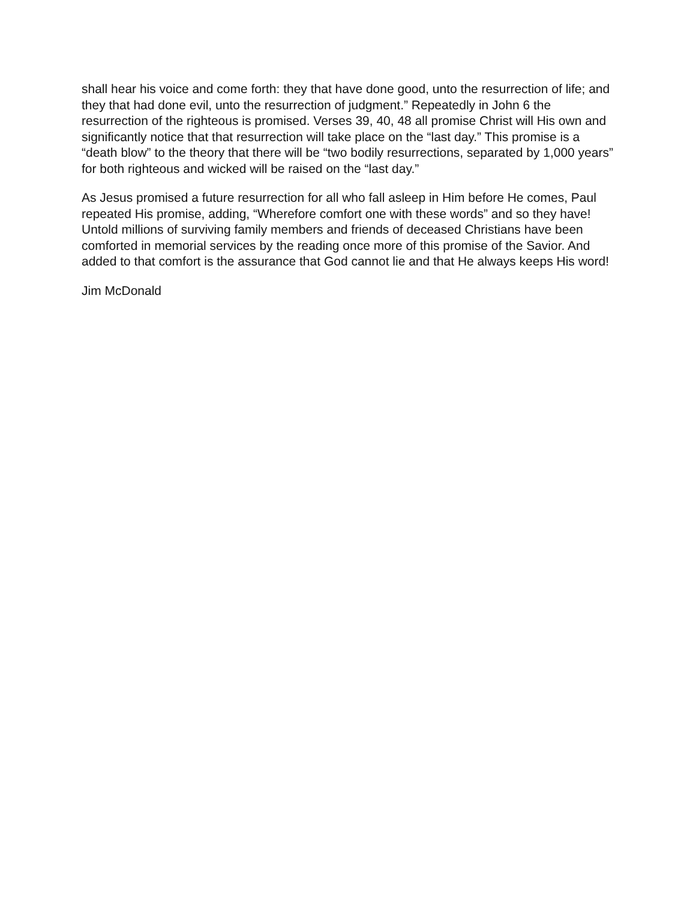shall hear his voice and come forth: they that have done good, unto the resurrection of life; and they that had done evil, unto the resurrection of judgment.” Repeatedly in John 6 the resurrection of the righteous is promised. Verses 39, 40, 48 all promise Christ will His own and significantly notice that that resurrection will take place on the “last day.” This promise is a “death blow” to the theory that there will be “two bodily resurrections, separated by 1,000 years” for both righteous and wicked will be raised on the “last day.”
As Jesus promised a future resurrection for all who fall asleep in Him before He comes, Paul repeated His promise, adding, “Wherefore comfort one with these words” and so they have! Untold millions of surviving family members and friends of deceased Christians have been comforted in memorial services by the reading once more of this promise of the Savior. And added to that comfort is the assurance that God cannot lie and that He always keeps His word!
Jim McDonald